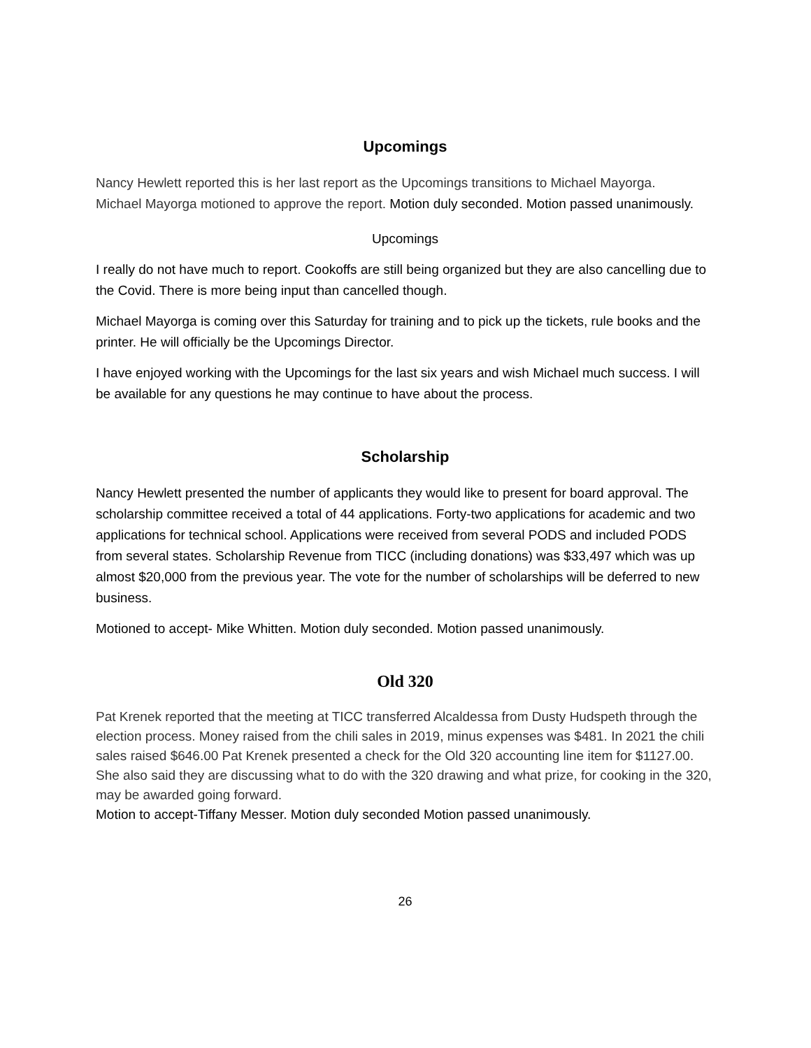Upcomings
Nancy Hewlett reported this is her last report as the Upcomings transitions to Michael Mayorga.
Michael Mayorga motioned to approve the report. Motion duly seconded. Motion passed unanimously.
Upcomings
I really do not have much to report. Cookoffs are still being organized but they are also cancelling due to the Covid. There is more being input than cancelled though.
Michael Mayorga is coming over this Saturday for training and to pick up the tickets, rule books and the printer. He will officially be the Upcomings Director.
I have enjoyed working with the Upcomings for the last six years and wish Michael much success. I will be available for any questions he may continue to have about the process.
Scholarship
Nancy Hewlett presented the number of applicants they would like to present for board approval. The scholarship committee received a total of 44 applications. Forty-two applications for academic and two applications for technical school. Applications were received from several PODS and included PODS from several states. Scholarship Revenue from TICC (including donations) was $33,497 which was up almost $20,000 from the previous year. The vote for the number of scholarships will be deferred to new business.
Motioned to accept- Mike Whitten. Motion duly seconded. Motion passed unanimously.
Old 320
Pat Krenek reported that the meeting at TICC transferred Alcaldessa from Dusty Hudspeth through the election process. Money raised from the chili sales in 2019, minus expenses was $481. In 2021 the chili sales raised $646.00 Pat Krenek presented a check for the Old 320 accounting line item for $1127.00. She also said they are discussing what to do with the 320 drawing and what prize, for cooking in the 320, may be awarded going forward.
Motion to accept-Tiffany Messer. Motion duly seconded Motion passed unanimously.
26